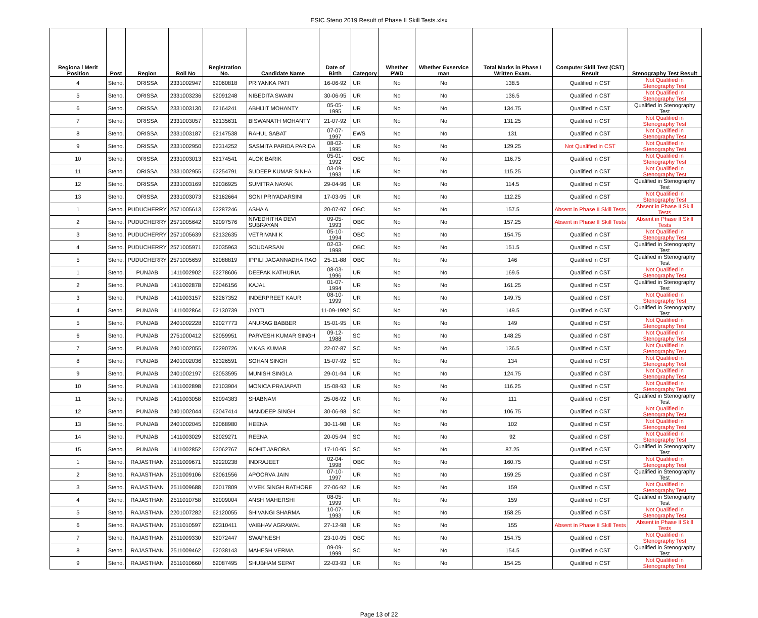ESIC Steno 2019 Result of Phase II Skill Tests.xlsx
| Regiona l Merit Position | Post | Region | Roll No | Registration No. | Candidate Name | Date of Birth | Category | Whether PWD | Whether Exservice man | Total Marks in Phase I Written Exam. | Computer Skill Test (CST) Result | Stenography Test Result |
| --- | --- | --- | --- | --- | --- | --- | --- | --- | --- | --- | --- | --- |
| 4 | Steno. | ORISSA | 2331002947 | 62060818 | PRIYANKA PATI | 16-06-92 | UR | No | No | 138.5 | Qualified in CST | Not Qualified in Stenography Test |
| 5 | Steno. | ORISSA | 2331003236 | 62091248 | NIBEDITA SWAIN | 30-06-95 | UR | No | No | 136.5 | Qualified in CST | Not Qualified in Stenography Test |
| 6 | Steno. | ORISSA | 2331003130 | 62164241 | ABHIJIT MOHANTY | 05-05-1995 | UR | No | No | 134.75 | Qualified in CST | Qualified in Stenography Test |
| 7 | Steno. | ORISSA | 2331003057 | 62135631 | BISWANATH MOHANTY | 21-07-92 | UR | No | No | 131.25 | Qualified in CST | Not Qualified in Stenography Test |
| 8 | Steno. | ORISSA | 2331003187 | 62147538 | RAHUL SABAT | 07-07-1997 | EWS | No | No | 131 | Qualified in CST | Not Qualified in Stenography Test |
| 9 | Steno. | ORISSA | 2331002950 | 62314252 | SASMITA PARIDA PARIDA | 08-02-1995 | UR | No | No | 129.25 | Not Qualified in CST | Not Qualified in Stenography Test |
| 10 | Steno. | ORISSA | 2331003013 | 62174541 | ALOK BARIK | 05-01-1992 | OBC | No | No | 116.75 | Qualified in CST | Not Qualified in Stenography Test |
| 11 | Steno. | ORISSA | 2331002955 | 62254791 | SUDEEP KUMAR SINHA | 03-09-1993 | UR | No | No | 115.25 | Qualified in CST | Not Qualified in Stenography Test |
| 12 | Steno. | ORISSA | 2331003169 | 62036925 | SUMITRA NAYAK | 29-04-96 | UR | No | No | 114.5 | Qualified in CST | Qualified in Stenography Test |
| 13 | Steno. | ORISSA | 2331003073 | 62162664 | SONI PRIYADARSINI | 17-03-95 | UR | No | No | 112.25 | Qualified in CST | Not Qualified in Stenography Test |
| 1 | Steno. | PUDUCHERRY | 2571005613 | 62287246 | ASHA A | 20-07-97 | OBC | No | No | 157.5 | Absent in Phase II Skill Tests | Absent in Phase II Skill Tests |
| 2 | Steno. | PUDUCHERRY | 2571005642 | 62097576 | NIVEDHITHA DEVI SUBRAYAN | 09-05-1993 | OBC | No | No | 157.25 | Absent in Phase II Skill Tests | Absent in Phase II Skill Tests |
| 3 | Steno. | PUDUCHERRY | 2571005639 | 62132635 | VETRIVANI K | 05-10-1994 | OBC | No | No | 154.75 | Qualified in CST | Not Qualified in Stenography Test |
| 4 | Steno. | PUDUCHERRY | 2571005971 | 62035963 | SOUDARSAN | 02-03-1998 | OBC | No | No | 151.5 | Qualified in CST | Qualified in Stenography Test |
| 5 | Steno. | PUDUCHERRY | 2571005659 | 62088819 | IPPILI JAGANNADHA RAO | 25-11-88 | OBC | No | No | 146 | Qualified in CST | Qualified in Stenography Test |
| 1 | Steno. | PUNJAB | 1411002902 | 62278606 | DEEPAK KATHURIA | 08-03-1996 | UR | No | No | 169.5 | Qualified in CST | Not Qualified in Stenography Test |
| 2 | Steno. | PUNJAB | 1411002878 | 62046156 | KAJAL | 01-07-1994 | UR | No | No | 161.25 | Qualified in CST | Qualified in Stenography Test |
| 3 | Steno. | PUNJAB | 1411003157 | 62267352 | INDERPREET KAUR | 08-10-1999 | UR | No | No | 149.75 | Qualified in CST | Not Qualified in Stenography Test |
| 4 | Steno. | PUNJAB | 1411002864 | 62130739 | JYOTI | 11-09-1992 | SC | No | No | 149.5 | Qualified in CST | Qualified in Stenography Test |
| 5 | Steno. | PUNJAB | 2401002228 | 62027773 | ANURAG BABBER | 15-01-95 | UR | No | No | 149 | Qualified in CST | Not Qualified in Stenography Test |
| 6 | Steno. | PUNJAB | 2751000412 | 62059951 | PARVESH KUMAR SINGH | 09-12-1988 | SC | No | No | 148.25 | Qualified in CST | Not Qualified in Stenography Test |
| 7 | Steno. | PUNJAB | 2401002055 | 62290726 | VIKAS KUMAR | 22-07-87 | SC | No | No | 136.5 | Qualified in CST | Not Qualified in Stenography Test |
| 8 | Steno. | PUNJAB | 2401002036 | 62326591 | SOHAN SINGH | 15-07-92 | SC | No | No | 134 | Qualified in CST | Not Qualified in Stenography Test |
| 9 | Steno. | PUNJAB | 2401002197 | 62053595 | MUNISH SINGLA | 29-01-94 | UR | No | No | 124.75 | Qualified in CST | Not Qualified in Stenography Test |
| 10 | Steno. | PUNJAB | 1411002898 | 62103904 | MONICA PRAJAPATI | 15-08-93 | UR | No | No | 116.25 | Qualified in CST | Not Qualified in Stenography Test |
| 11 | Steno. | PUNJAB | 1411003058 | 62094383 | SHABNAM | 25-06-92 | UR | No | No | 111 | Qualified in CST | Qualified in Stenography Test |
| 12 | Steno. | PUNJAB | 2401002044 | 62047414 | MANDEEP SINGH | 30-06-98 | SC | No | No | 106.75 | Qualified in CST | Not Qualified in Stenography Test |
| 13 | Steno. | PUNJAB | 2401002045 | 62068980 | HEENA | 30-11-98 | UR | No | No | 102 | Qualified in CST | Not Qualified in Stenography Test |
| 14 | Steno. | PUNJAB | 1411003029 | 62029271 | REENA | 20-05-94 | SC | No | No | 92 | Qualified in CST | Not Qualified in Stenography Test |
| 15 | Steno. | PUNJAB | 1411002852 | 62062767 | ROHIT JARORA | 17-10-95 | SC | No | No | 87.25 | Qualified in CST | Qualified in Stenography Test |
| 1 | Steno. | RAJASTHAN | 2511009671 | 62220238 | INDRAJEET | 02-04-1998 | OBC | No | No | 160.75 | Qualified in CST | Not Qualified in Stenography Test |
| 2 | Steno. | RAJASTHAN | 2511009106 | 62061556 | APOORVA JAIN | 07-10-1997 | UR | No | No | 159.25 | Qualified in CST | Qualified in Stenography Test |
| 3 | Steno. | RAJASTHAN | 2511009688 | 62017809 | VIVEK SINGH RATHORE | 27-06-92 | UR | No | No | 159 | Qualified in CST | Not Qualified in Stenography Test |
| 4 | Steno. | RAJASTHAN | 2511010758 | 62009004 | ANSH MAHERSHI | 08-05-1999 | UR | No | No | 159 | Qualified in CST | Qualified in Stenography Test |
| 5 | Steno. | RAJASTHAN | 2201007282 | 62120055 | SHIVANGI SHARMA | 10-07-1993 | UR | No | No | 158.25 | Qualified in CST | Not Qualified in Stenography Test |
| 6 | Steno. | RAJASTHAN | 2511010597 | 62310411 | VAIBHAV AGRAWAL | 27-12-98 | UR | No | No | 155 | Absent in Phase II Skill Tests | Absent in Phase II Skill Tests |
| 7 | Steno. | RAJASTHAN | 2511009330 | 62072447 | SWAPNESH | 23-10-95 | OBC | No | No | 154.75 | Qualified in CST | Not Qualified in Stenography Test |
| 8 | Steno. | RAJASTHAN | 2511009462 | 62038143 | MAHESH VERMA | 09-09-1999 | SC | No | No | 154.5 | Qualified in CST | Qualified in Stenography Test |
| 9 | Steno. | RAJASTHAN | 2511010660 | 62087495 | SHUBHAM SEPAT | 22-03-93 | UR | No | No | 154.25 | Qualified in CST | Not Qualified in Stenography Test |
Page 13 of 22